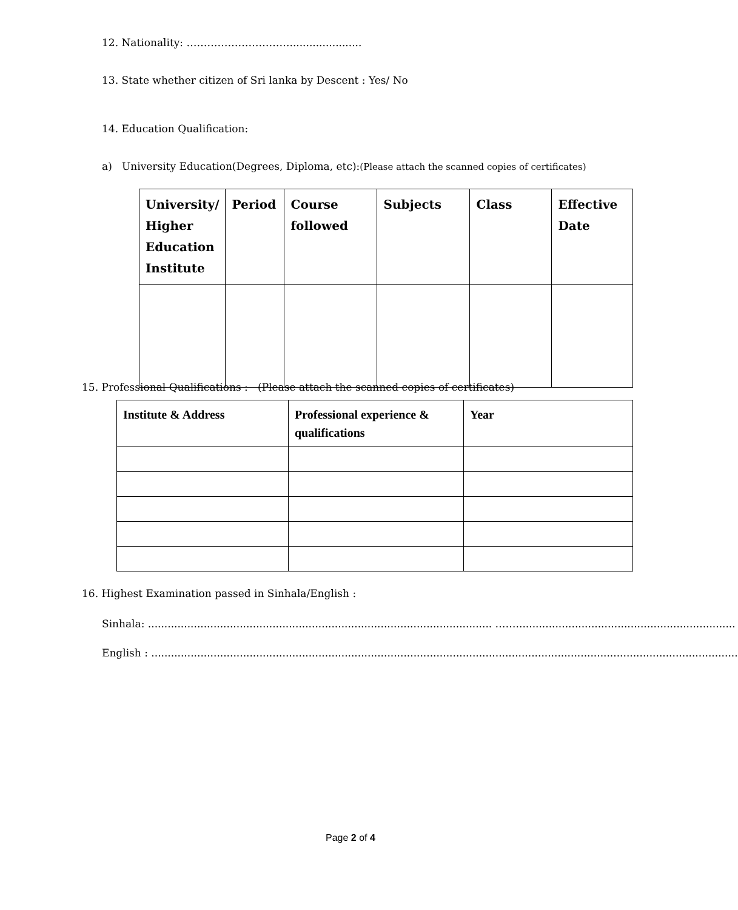12. Nationality: …………………………......................
13. State whether citizen of Sri lanka by Descent : Yes/ No
14. Education Qualification:
a) University Education(Degrees, Diploma, etc):(Please attach the scanned copies of certificates)
| University/ Higher Education Institute | Period | Course followed | Subjects | Class | Effective Date |
| --- | --- | --- | --- | --- | --- |
15. Professional Qualifications : (Please attach the scanned copies of certificates)
| Institute & Address | Professional experience & qualifications | Year |
| --- | --- | --- |
16. Highest Examination passed in Sinhala/English :
Sinhala: ......................................................................................................... ……...................................................................
English : ...................................................................................................................................................................................
Page 2 of 4